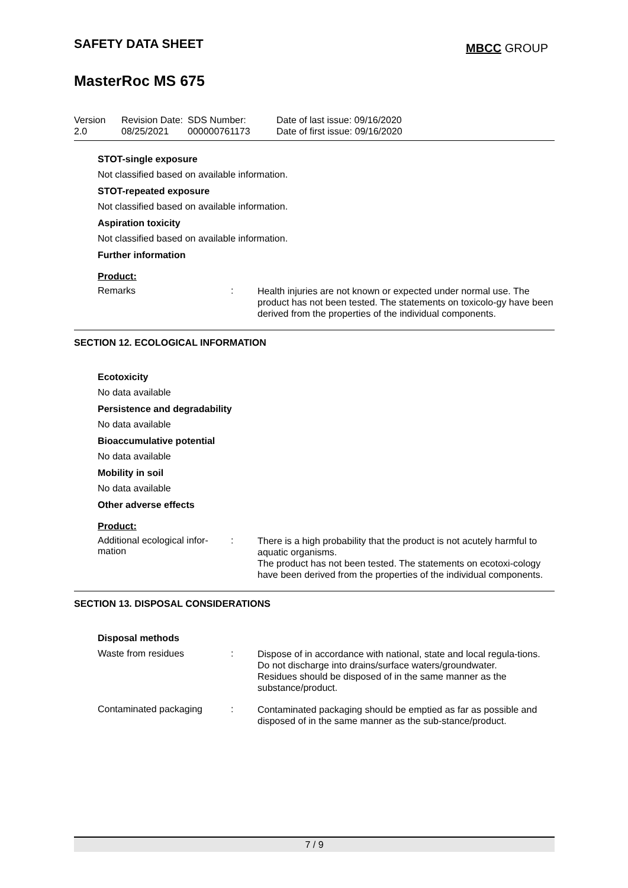SAFETY DATA SHEET
MBCC GROUP
MasterRoc MS 675
| Version 2.0 | Revision Date: 08/25/2021 | SDS Number: 000000761173 | Date of last issue: 09/16/2020 Date of first issue: 09/16/2020 |
STOT-single exposure
Not classified based on available information.
STOT-repeated exposure
Not classified based on available information.
Aspiration toxicity
Not classified based on available information.
Further information
Product:
Remarks :
Health injuries are not known or expected under normal use. The product has not been tested. The statements on toxicolo-gy have been derived from the properties of the individual components.
SECTION 12. ECOLOGICAL INFORMATION
Ecotoxicity
No data available
Persistence and degradability
No data available
Bioaccumulative potential
No data available
Mobility in soil
No data available
Other adverse effects
Product:
Additional ecological infor-
mation
:
There is a high probability that the product is not acutely harmful to aquatic organisms.
The product has not been tested. The statements on ecotoxi-cology have been derived from the properties of the individual components.
SECTION 13. DISPOSAL CONSIDERATIONS
Disposal methods
Waste from residues :
Dispose of in accordance with national, state and local regula-tions.
Do not discharge into drains/surface waters/groundwater.
Residues should be disposed of in the same manner as the substance/product.
Contaminated packaging :
Contaminated packaging should be emptied as far as possible and disposed of in the same manner as the sub-stance/product.
7 / 9